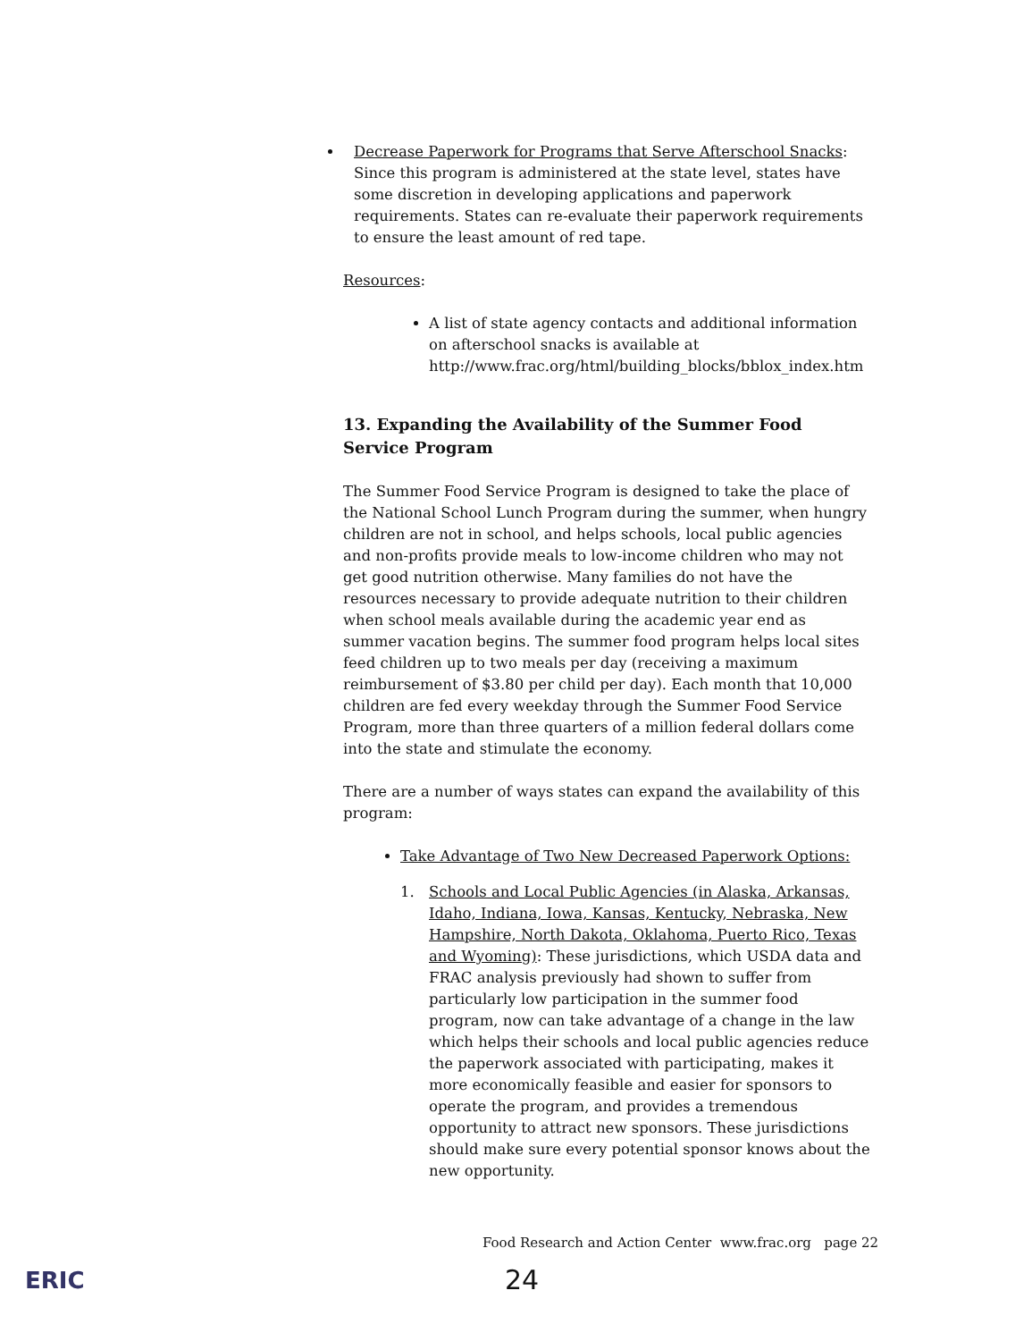Decrease Paperwork for Programs that Serve Afterschool Snacks: Since this program is administered at the state level, states have some discretion in developing applications and paperwork requirements. States can re-evaluate their paperwork requirements to ensure the least amount of red tape.
Resources:
A list of state agency contacts and additional information on afterschool snacks is available at http://www.frac.org/html/building_blocks/bblox_index.htm
13. Expanding the Availability of the Summer Food Service Program
The Summer Food Service Program is designed to take the place of the National School Lunch Program during the summer, when hungry children are not in school, and helps schools, local public agencies and non-profits provide meals to low-income children who may not get good nutrition otherwise. Many families do not have the resources necessary to provide adequate nutrition to their children when school meals available during the academic year end as summer vacation begins. The summer food program helps local sites feed children up to two meals per day (receiving a maximum reimbursement of $3.80 per child per day). Each month that 10,000 children are fed every weekday through the Summer Food Service Program, more than three quarters of a million federal dollars come into the state and stimulate the economy.
There are a number of ways states can expand the availability of this program:
Take Advantage of Two New Decreased Paperwork Options:
1. Schools and Local Public Agencies (in Alaska, Arkansas, Idaho, Indiana, Iowa, Kansas, Kentucky, Nebraska, New Hampshire, North Dakota, Oklahoma, Puerto Rico, Texas and Wyoming): These jurisdictions, which USDA data and FRAC analysis previously had shown to suffer from particularly low participation in the summer food program, now can take advantage of a change in the law which helps their schools and local public agencies reduce the paperwork associated with participating, makes it more economically feasible and easier for sponsors to operate the program, and provides a tremendous opportunity to attract new sponsors. These jurisdictions should make sure every potential sponsor knows about the new opportunity.
Food Research and Action Center www.frac.org page 22
ERIC 24